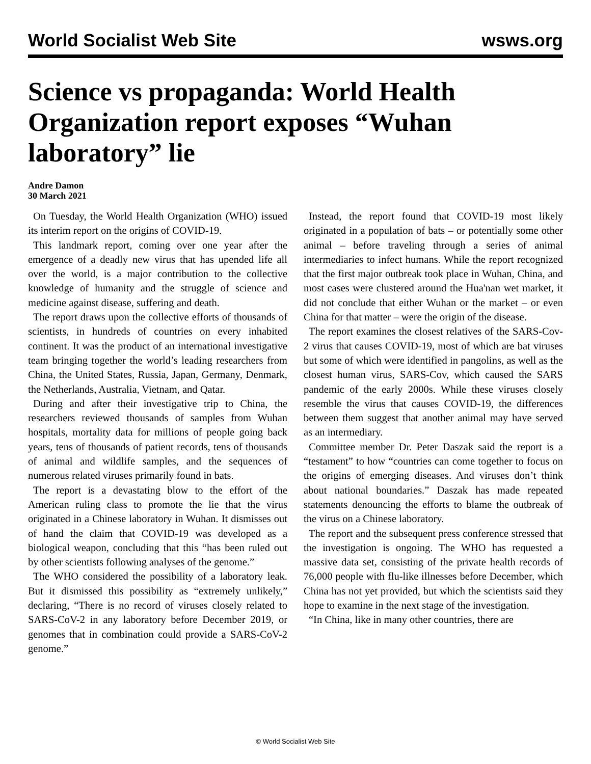World Socialist Web Site wsws.org
Science vs propaganda: World Health Organization report exposes “Wuhan laboratory” lie
Andre Damon
30 March 2021
On Tuesday, the World Health Organization (WHO) issued its interim report on the origins of COVID-19.
This landmark report, coming over one year after the emergence of a deadly new virus that has upended life all over the world, is a major contribution to the collective knowledge of humanity and the struggle of science and medicine against disease, suffering and death.
The report draws upon the collective efforts of thousands of scientists, in hundreds of countries on every inhabited continent. It was the product of an international investigative team bringing together the world’s leading researchers from China, the United States, Russia, Japan, Germany, Denmark, the Netherlands, Australia, Vietnam, and Qatar.
During and after their investigative trip to China, the researchers reviewed thousands of samples from Wuhan hospitals, mortality data for millions of people going back years, tens of thousands of patient records, tens of thousands of animal and wildlife samples, and the sequences of numerous related viruses primarily found in bats.
The report is a devastating blow to the effort of the American ruling class to promote the lie that the virus originated in a Chinese laboratory in Wuhan. It dismisses out of hand the claim that COVID-19 was developed as a biological weapon, concluding that this “has been ruled out by other scientists following analyses of the genome.”
The WHO considered the possibility of a laboratory leak. But it dismissed this possibility as “extremely unlikely,” declaring, “There is no record of viruses closely related to SARS-CoV-2 in any laboratory before December 2019, or genomes that in combination could provide a SARS-CoV-2 genome.”
Instead, the report found that COVID-19 most likely originated in a population of bats – or potentially some other animal – before traveling through a series of animal intermediaries to infect humans. While the report recognized that the first major outbreak took place in Wuhan, China, and most cases were clustered around the Hua'nan wet market, it did not conclude that either Wuhan or the market – or even China for that matter – were the origin of the disease.
The report examines the closest relatives of the SARS-Cov-2 virus that causes COVID-19, most of which are bat viruses but some of which were identified in pangolins, as well as the closest human virus, SARS-Cov, which caused the SARS pandemic of the early 2000s. While these viruses closely resemble the virus that causes COVID-19, the differences between them suggest that another animal may have served as an intermediary.
Committee member Dr. Peter Daszak said the report is a “testament” to how “countries can come together to focus on the origins of emerging diseases. And viruses don’t think about national boundaries.” Daszak has made repeated statements denouncing the efforts to blame the outbreak of the virus on a Chinese laboratory.
The report and the subsequent press conference stressed that the investigation is ongoing. The WHO has requested a massive data set, consisting of the private health records of 76,000 people with flu-like illnesses before December, which China has not yet provided, but which the scientists said they hope to examine in the next stage of the investigation.
“In China, like in many other countries, there are
© World Socialist Web Site